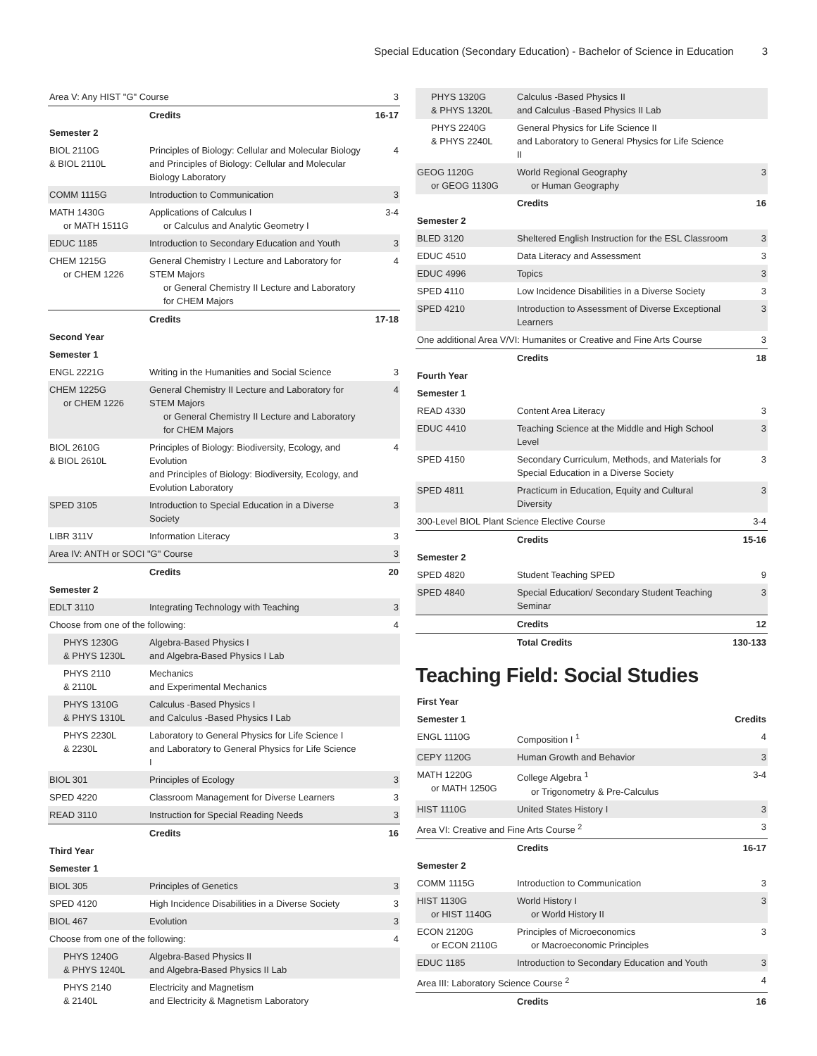Special Education (Secondary Education) - Bachelor of Science in Education 3
| Area V: Any HIST "G" Course | | 3 |
| | Credits | 16-17 |
| Semester 2 | | |
| BIOL 2110G & BIOL 2110L | Principles of Biology: Cellular and Molecular Biology and Principles of Biology: Cellular and Molecular Biology Laboratory | 4 |
| COMM 1115G | Introduction to Communication | 3 |
| MATH 1430G or MATH 1511G | Applications of Calculus I or Calculus and Analytic Geometry I | 3-4 |
| EDUC 1185 | Introduction to Secondary Education and Youth | 3 |
| CHEM 1215G or CHEM 1226 | General Chemistry I Lecture and Laboratory for STEM Majors or General Chemistry II Lecture and Laboratory for CHEM Majors | 4 |
| | Credits | 17-18 |
| Second Year | | |
| Semester 1 | | |
| ENGL 2221G | Writing in the Humanities and Social Science | 3 |
| CHEM 1225G or CHEM 1226 | General Chemistry II Lecture and Laboratory for STEM Majors or General Chemistry II Lecture and Laboratory for CHEM Majors | 4 |
| BIOL 2610G & BIOL 2610L | Principles of Biology: Biodiversity, Ecology, and Evolution and Principles of Biology: Biodiversity, Ecology, and Evolution Laboratory | 4 |
| SPED 3105 | Introduction to Special Education in a Diverse Society | 3 |
| LIBR 311V | Information Literacy | 3 |
| Area IV: ANTH or SOCI "G" Course | | 3 |
| | Credits | 20 |
| Semester 2 | | |
| EDLT 3110 | Integrating Technology with Teaching | 3 |
| Choose from one of the following: | | 4 |
| PHYS 1230G & PHYS 1230L | Algebra-Based Physics I and Algebra-Based Physics I Lab | |
| PHYS 2110 & 2110L | Mechanics and Experimental Mechanics | |
| PHYS 1310G & PHYS 1310L | Calculus -Based Physics I and Calculus -Based Physics I Lab | |
| PHYS 2230L & 2230L | Laboratory to General Physics for Life Science I and Laboratory to General Physics for Life Science I | |
| BIOL 301 | Principles of Ecology | 3 |
| SPED 4220 | Classroom Management for Diverse Learners | 3 |
| READ 3110 | Instruction for Special Reading Needs | 3 |
| | Credits | 16 |
| Third Year | | |
| Semester 1 | | |
| BIOL 305 | Principles of Genetics | 3 |
| SPED 4120 | High Incidence Disabilities in a Diverse Society | 3 |
| BIOL 467 | Evolution | 3 |
| Choose from one of the following: | | 4 |
| PHYS 1240G & PHYS 1240L | Algebra-Based Physics II and Algebra-Based Physics II Lab | |
| PHYS 2140 & 2140L | Electricity and Magnetism and Electricity & Magnetism Laboratory | |
| PHYS 1320G & PHYS 1320L | Calculus -Based Physics II and Calculus -Based Physics II Lab | |
| PHYS 2240G & PHYS 2240L | General Physics for Life Science II and Laboratory to General Physics for Life Science II | |
| GEOG 1120G or GEOG 1130G | World Regional Geography or Human Geography | 3 |
| | Credits | 16 |
| Semester 2 | | |
| BLED 3120 | Sheltered English Instruction for the ESL Classroom | 3 |
| EDUC 4510 | Data Literacy and Assessment | 3 |
| EDUC 4996 | Topics | 3 |
| SPED 4110 | Low Incidence Disabilities in a Diverse Society | 3 |
| SPED 4210 | Introduction to Assessment of Diverse Exceptional Learners | 3 |
| One additional Area V/VI: Humanites or Creative and Fine Arts Course | | 3 |
| | Credits | 18 |
| Fourth Year | | |
| Semester 1 | | |
| READ 4330 | Content Area Literacy | 3 |
| EDUC 4410 | Teaching Science at the Middle and High School Level | 3 |
| SPED 4150 | Secondary Curriculum, Methods, and Materials for Special Education in a Diverse Society | 3 |
| SPED 4811 | Practicum in Education, Equity and Cultural Diversity | 3 |
| 300-Level BIOL Plant Science Elective Course | | 3-4 |
| | Credits | 15-16 |
| Semester 2 | | |
| SPED 4820 | Student Teaching SPED | 9 |
| SPED 4840 | Special Education/ Secondary Student Teaching Seminar | 3 |
| | Credits | 12 |
| | Total Credits | 130-133 |
Teaching Field: Social Studies
| First Year | | |
| Semester 1 | | Credits |
| ENGL 1110G | Composition I <sup>1</sup> | 4 |
| CEPY 1120G | Human Growth and Behavior | 3 |
| MATH 1220G or MATH 1250G | College Algebra <sup>1</sup> or Trigonometry & Pre-Calculus | 3-4 |
| HIST 1110G | United States History I | 3 |
| Area VI: Creative and Fine Arts Course <sup>2</sup> | | 3 |
| | Credits | 16-17 |
| Semester 2 | | |
| COMM 1115G | Introduction to Communication | 3 |
| HIST 1130G or HIST 1140G | World History I or World History II | 3 |
| ECON 2120G or ECON 2110G | Principles of Microeconomics or Macroeconomic Principles | 3 |
| EDUC 1185 | Introduction to Secondary Education and Youth | 3 |
| Area III: Laboratory Science Course <sup>2</sup> | | 4 |
| | Credits | 16 |